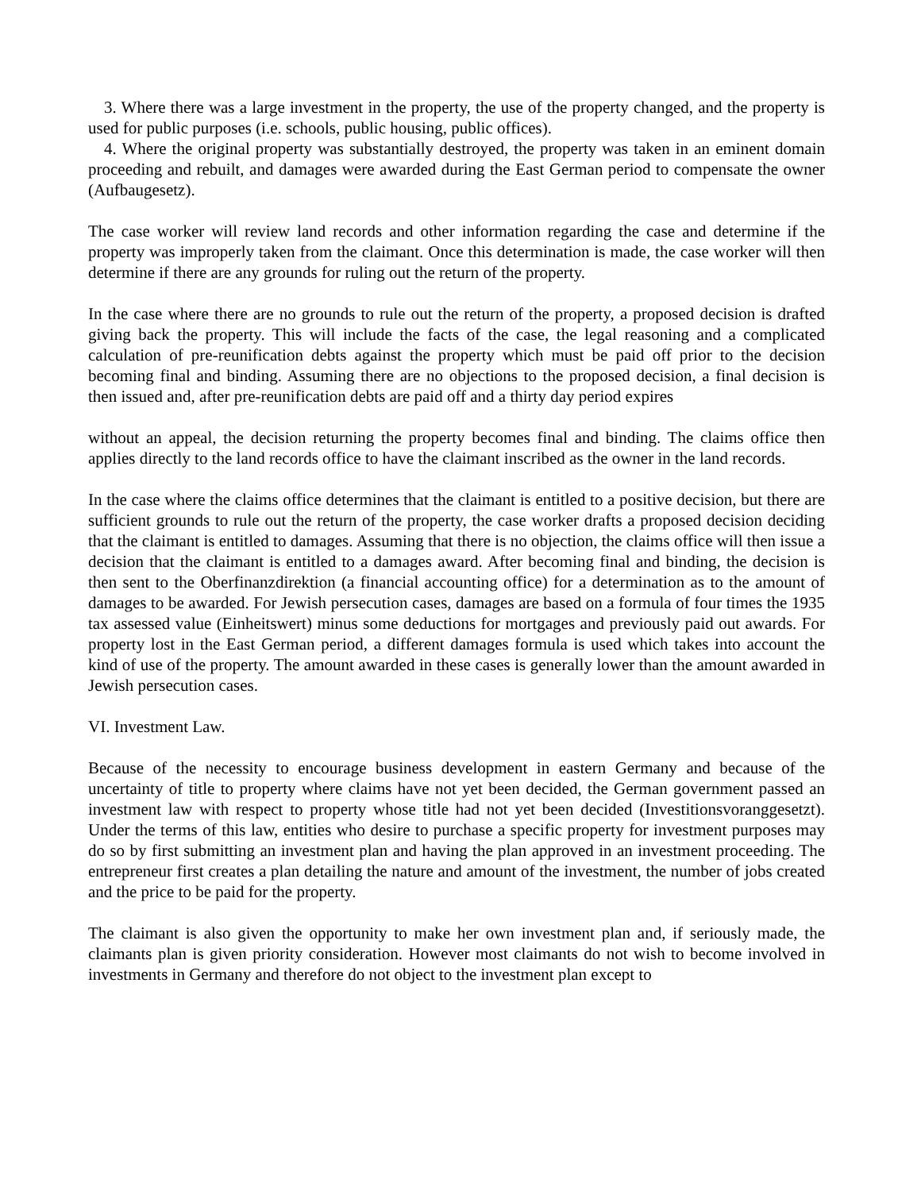3. Where there was a large investment in the property, the use of the property changed, and the property is used for public purposes (i.e. schools, public housing, public offices).
4. Where the original property was substantially destroyed, the property was taken in an eminent domain proceeding and rebuilt, and damages were awarded during the East German period to compensate the owner (Aufbaugesetz).
The case worker will review land records and other information regarding the case and determine if the property was improperly taken from the claimant. Once this determination is made, the case worker will then determine if there are any grounds for ruling out the return of the property.
In the case where there are no grounds to rule out the return of the property, a proposed decision is drafted giving back the property. This will include the facts of the case, the legal reasoning and a complicated calculation of pre-reunification debts against the property which must be paid off prior to the decision becoming final and binding. Assuming there are no objections to the proposed decision, a final decision is then issued and, after pre-reunification debts are paid off and a thirty day period expires
without an appeal, the decision returning the property becomes final and binding. The claims office then applies directly to the land records office to have the claimant inscribed as the owner in the land records.
In the case where the claims office determines that the claimant is entitled to a positive decision, but there are sufficient grounds to rule out the return of the property, the case worker drafts a proposed decision deciding that the claimant is entitled to damages. Assuming that there is no objection, the claims office will then issue a decision that the claimant is entitled to a damages award. After becoming final and binding, the decision is then sent to the Oberfinanzdirektion (a financial accounting office) for a determination as to the amount of damages to be awarded. For Jewish persecution cases, damages are based on a formula of four times the 1935 tax assessed value (Einheitswert) minus some deductions for mortgages and previously paid out awards. For property lost in the East German period, a different damages formula is used which takes into account the kind of use of the property. The amount awarded in these cases is generally lower than the amount awarded in Jewish persecution cases.
VI. Investment Law.
Because of the necessity to encourage business development in eastern Germany and because of the uncertainty of title to property where claims have not yet been decided, the German government passed an investment law with respect to property whose title had not yet been decided (Investitionsvoranggesetzt). Under the terms of this law, entities who desire to purchase a specific property for investment purposes may do so by first submitting an investment plan and having the plan approved in an investment proceeding. The entrepreneur first creates a plan detailing the nature and amount of the investment, the number of jobs created and the price to be paid for the property.
The claimant is also given the opportunity to make her own investment plan and, if seriously made, the claimants plan is given priority consideration. However most claimants do not wish to become involved in investments in Germany and therefore do not object to the investment plan except to